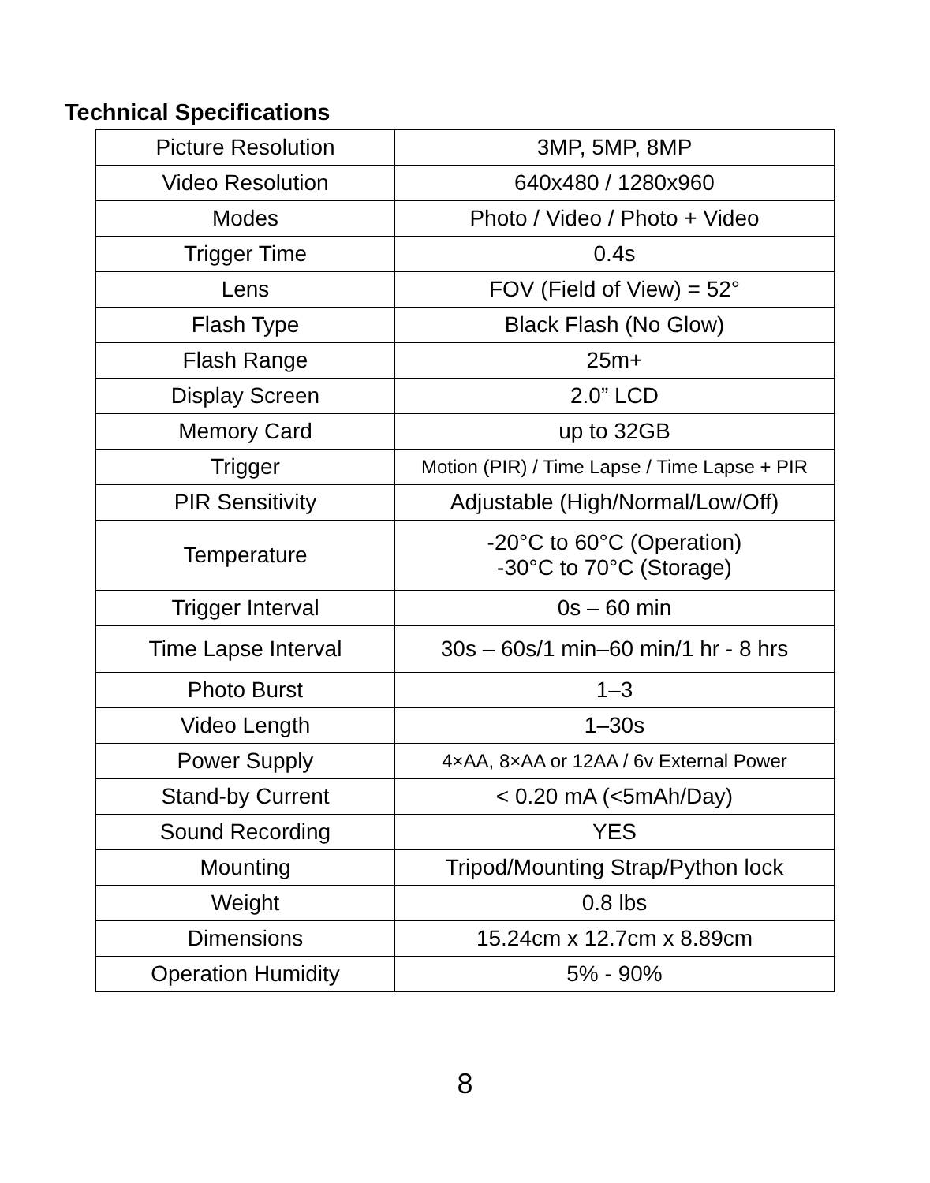Technical Specifications
| Picture Resolution | 3MP, 5MP, 8MP |
| Video Resolution | 640x480 / 1280x960 |
| Modes | Photo / Video / Photo + Video |
| Trigger Time | 0.4s |
| Lens | FOV (Field of View) = 52° |
| Flash Type | Black Flash (No Glow) |
| Flash Range | 25m+ |
| Display Screen | 2.0” LCD |
| Memory Card | up to 32GB |
| Trigger | Motion (PIR) / Time Lapse / Time Lapse + PIR |
| PIR Sensitivity | Adjustable (High/Normal/Low/Off) |
| Temperature | -20°C to 60°C (Operation) -30°C to 70°C (Storage) |
| Trigger Interval | 0s – 60 min |
| Time Lapse Interval | 30s – 60s/1 min–60 min/1 hr - 8 hrs |
| Photo Burst | 1–3 |
| Video Length | 1–30s |
| Power Supply | 4×AA, 8×AA or 12AA / 6v External Power |
| Stand-by Current | < 0.20 mA (<5mAh/Day) |
| Sound Recording | YES |
| Mounting | Tripod/Mounting Strap/Python lock |
| Weight | 0.8 lbs |
| Dimensions | 15.24cm x 12.7cm x 8.89cm |
| Operation Humidity | 5% - 90% |
8